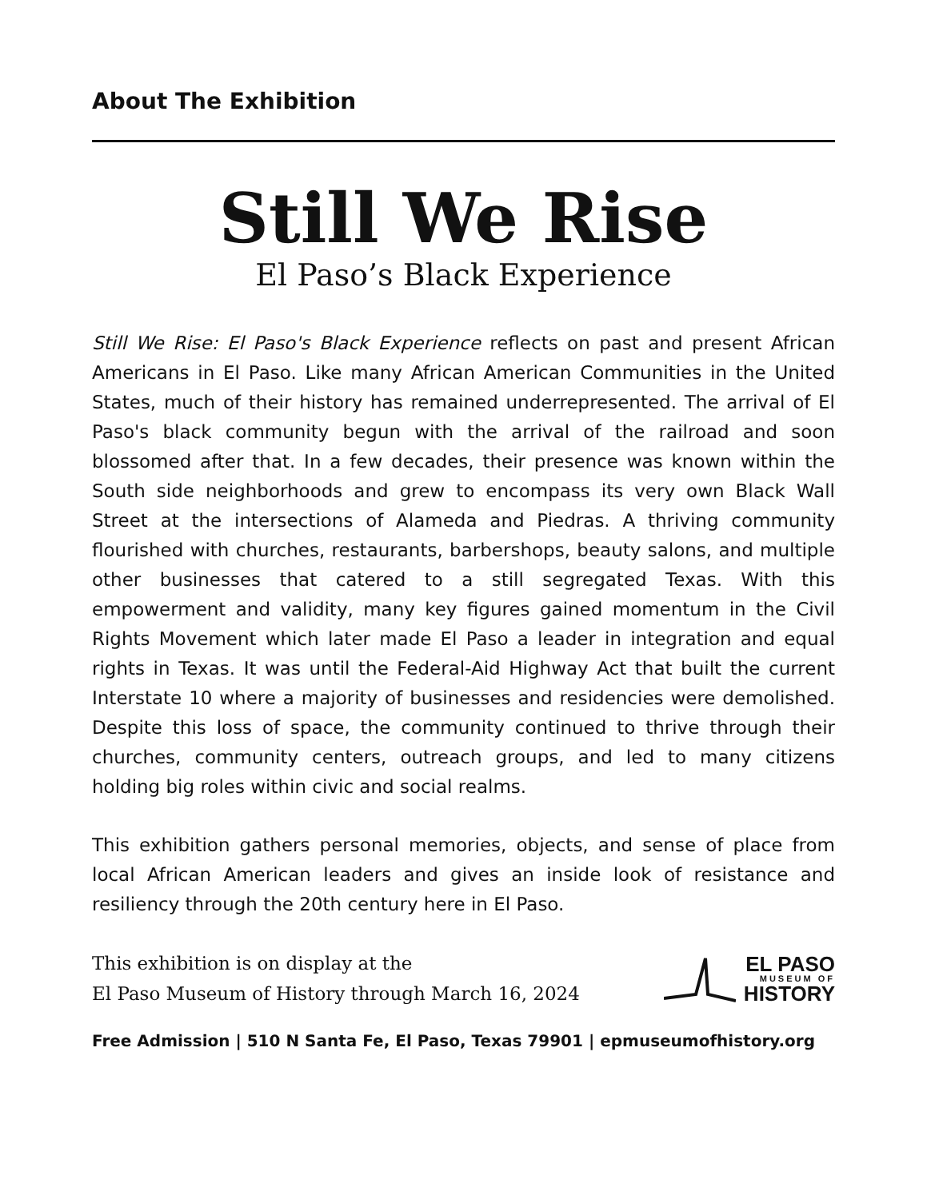About The Exhibition
Still We Rise
El Paso’s Black Experience
Still We Rise: El Paso's Black Experience reflects on past and present African Americans in El Paso. Like many African American Communities in the United States, much of their history has remained underrepresented. The arrival of El Paso's black community begun with the arrival of the railroad and soon blossomed after that. In a few decades, their presence was known within the South side neighborhoods and grew to encompass its very own Black Wall Street at the intersections of Alameda and Piedras. A thriving community flourished with churches, restaurants, barbershops, beauty salons, and multiple other businesses that catered to a still segregated Texas. With this empowerment and validity, many key figures gained momentum in the Civil Rights Movement which later made El Paso a leader in integration and equal rights in Texas. It was until the Federal-Aid Highway Act that built the current Interstate 10 where a majority of businesses and residencies were demolished. Despite this loss of space, the community continued to thrive through their churches, community centers, outreach groups, and led to many citizens holding big roles within civic and social realms.
This exhibition gathers personal memories, objects, and sense of place from local African American leaders and gives an inside look of resistance and resiliency through the 20th century here in El Paso.
This exhibition is on display at the
El Paso Museum of History through March 16, 2024
EL PASO
MUSEUM OF
HISTORY
Free Admission | 510 N Santa Fe, El Paso, Texas 79901 | epmuseumofhistory.org